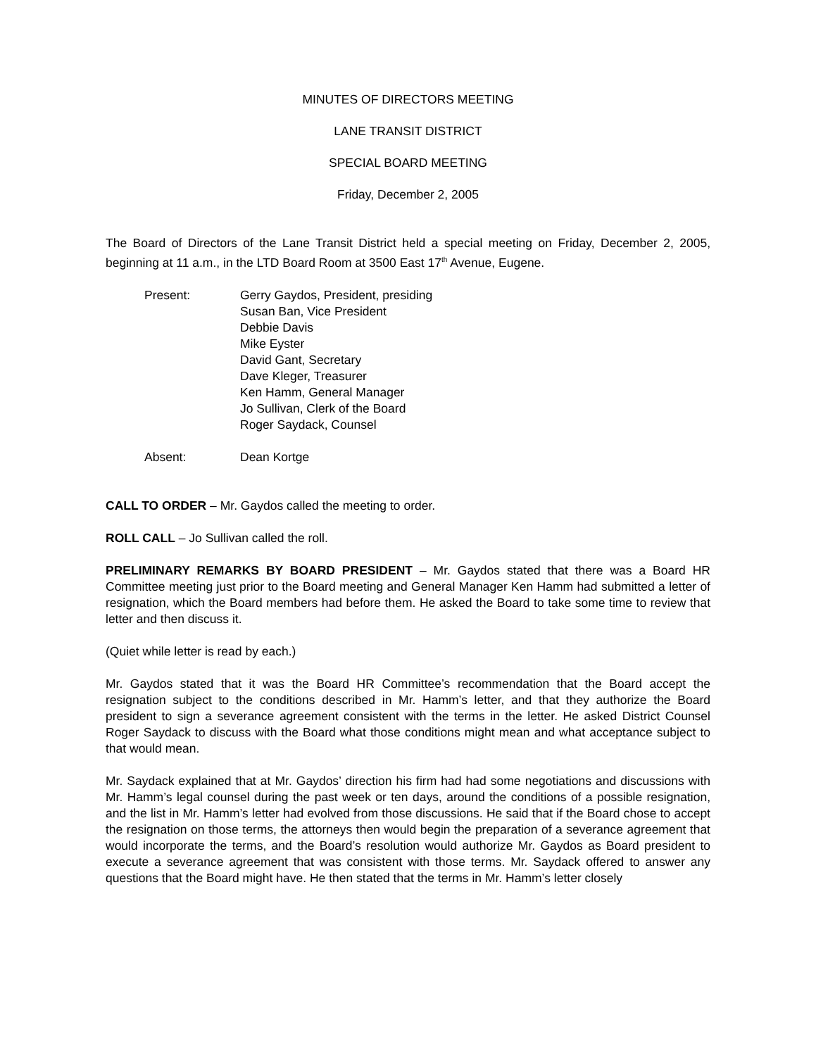MINUTES OF DIRECTORS MEETING
LANE TRANSIT DISTRICT
SPECIAL BOARD MEETING
Friday, December 2, 2005
The Board of Directors of the Lane Transit District held a special meeting on Friday, December 2, 2005, beginning at 11 a.m., in the LTD Board Room at 3500 East 17<sup>th</sup> Avenue, Eugene.
Present: Gerry Gaydos, President, presiding
Susan Ban, Vice President
Debbie Davis
Mike Eyster
David Gant, Secretary
Dave Kleger, Treasurer
Ken Hamm, General Manager
Jo Sullivan, Clerk of the Board
Roger Saydack, Counsel
Absent: Dean Kortge
CALL TO ORDER – Mr. Gaydos called the meeting to order.
ROLL CALL – Jo Sullivan called the roll.
PRELIMINARY REMARKS BY BOARD PRESIDENT – Mr. Gaydos stated that there was a Board HR Committee meeting just prior to the Board meeting and General Manager Ken Hamm had submitted a letter of resignation, which the Board members had before them. He asked the Board to take some time to review that letter and then discuss it.
(Quiet while letter is read by each.)
Mr. Gaydos stated that it was the Board HR Committee’s recommendation that the Board accept the resignation subject to the conditions described in Mr. Hamm’s letter, and that they authorize the Board president to sign a severance agreement consistent with the terms in the letter. He asked District Counsel Roger Saydack to discuss with the Board what those conditions might mean and what acceptance subject to that would mean.
Mr. Saydack explained that at Mr. Gaydos’ direction his firm had had some negotiations and discussions with Mr. Hamm’s legal counsel during the past week or ten days, around the conditions of a possible resignation, and the list in Mr. Hamm’s letter had evolved from those discussions. He said that if the Board chose to accept the resignation on those terms, the attorneys then would begin the preparation of a severance agreement that would incorporate the terms, and the Board’s resolution would authorize Mr. Gaydos as Board president to execute a severance agreement that was consistent with those terms. Mr. Saydack offered to answer any questions that the Board might have. He then stated that the terms in Mr. Hamm’s letter closely